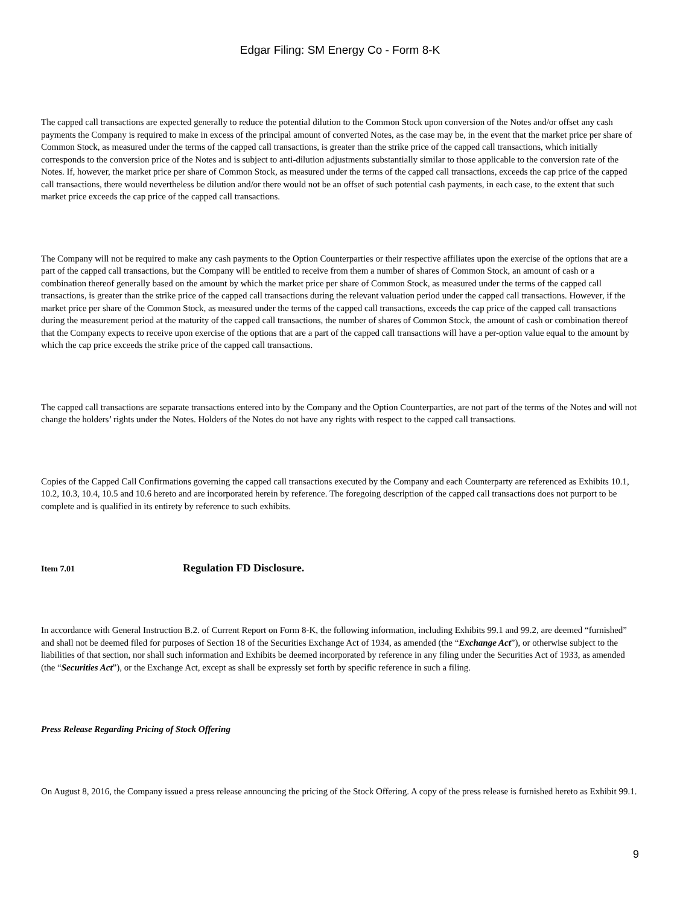Edgar Filing: SM Energy Co - Form 8-K
The capped call transactions are expected generally to reduce the potential dilution to the Common Stock upon conversion of the Notes and/or offset any cash payments the Company is required to make in excess of the principal amount of converted Notes, as the case may be, in the event that the market price per share of Common Stock, as measured under the terms of the capped call transactions, is greater than the strike price of the capped call transactions, which initially corresponds to the conversion price of the Notes and is subject to anti-dilution adjustments substantially similar to those applicable to the conversion rate of the Notes. If, however, the market price per share of Common Stock, as measured under the terms of the capped call transactions, exceeds the cap price of the capped call transactions, there would nevertheless be dilution and/or there would not be an offset of such potential cash payments, in each case, to the extent that such market price exceeds the cap price of the capped call transactions.
The Company will not be required to make any cash payments to the Option Counterparties or their respective affiliates upon the exercise of the options that are a part of the capped call transactions, but the Company will be entitled to receive from them a number of shares of Common Stock, an amount of cash or a combination thereof generally based on the amount by which the market price per share of Common Stock, as measured under the terms of the capped call transactions, is greater than the strike price of the capped call transactions during the relevant valuation period under the capped call transactions. However, if the market price per share of the Common Stock, as measured under the terms of the capped call transactions, exceeds the cap price of the capped call transactions during the measurement period at the maturity of the capped call transactions, the number of shares of Common Stock, the amount of cash or combination thereof that the Company expects to receive upon exercise of the options that are a part of the capped call transactions will have a per-option value equal to the amount by which the cap price exceeds the strike price of the capped call transactions.
The capped call transactions are separate transactions entered into by the Company and the Option Counterparties, are not part of the terms of the Notes and will not change the holders’ rights under the Notes. Holders of the Notes do not have any rights with respect to the capped call transactions.
Copies of the Capped Call Confirmations governing the capped call transactions executed by the Company and each Counterparty are referenced as Exhibits 10.1, 10.2, 10.3, 10.4, 10.5 and 10.6 hereto and are incorporated herein by reference. The foregoing description of the capped call transactions does not purport to be complete and is qualified in its entirety by reference to such exhibits.
Item 7.01 Regulation FD Disclosure.
In accordance with General Instruction B.2. of Current Report on Form 8-K, the following information, including Exhibits 99.1 and 99.2, are deemed “furnished” and shall not be deemed filed for purposes of Section 18 of the Securities Exchange Act of 1934, as amended (the “Exchange Act”), or otherwise subject to the liabilities of that section, nor shall such information and Exhibits be deemed incorporated by reference in any filing under the Securities Act of 1933, as amended (the “Securities Act”), or the Exchange Act, except as shall be expressly set forth by specific reference in such a filing.
Press Release Regarding Pricing of Stock Offering
On August 8, 2016, the Company issued a press release announcing the pricing of the Stock Offering. A copy of the press release is furnished hereto as Exhibit 99.1.
9